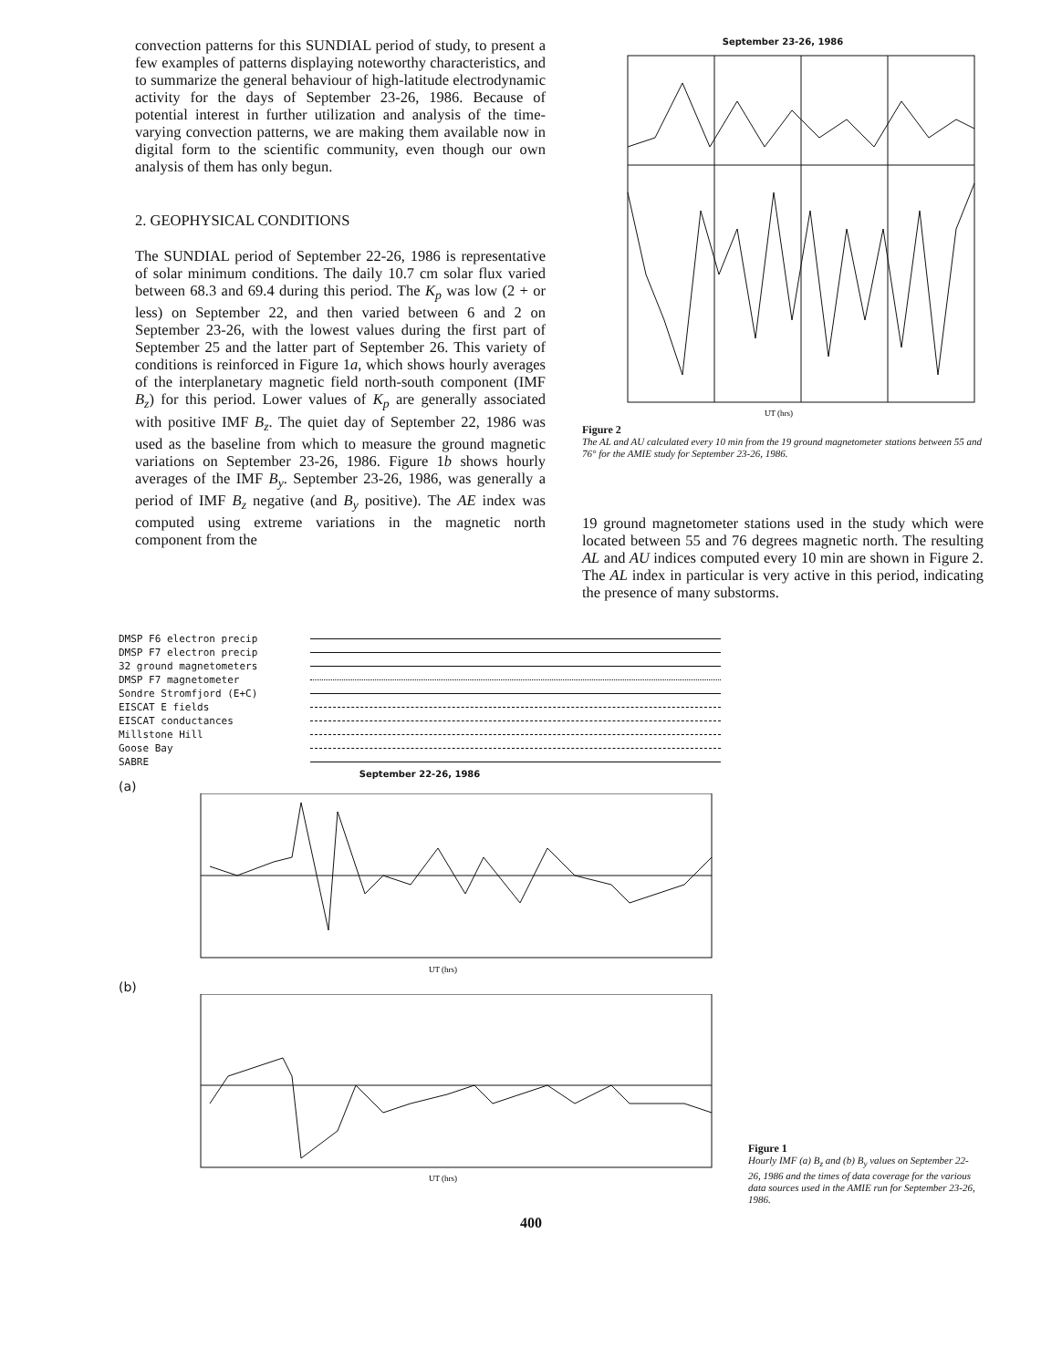convection patterns for this SUNDIAL period of study, to present a few examples of patterns displaying noteworthy characteristics, and to summarize the general behaviour of high-latitude electrodynamic activity for the days of September 23-26, 1986. Because of potential interest in further utilization and analysis of the time-varying convection patterns, we are making them available now in digital form to the scientific community, even though our own analysis of them has only begun.
2. GEOPHYSICAL CONDITIONS
The SUNDIAL period of September 22-26, 1986 is representative of solar minimum conditions. The daily 10.7 cm solar flux varied between 68.3 and 69.4 during this period. The K<sub>p</sub> was low (2 + or less) on September 22, and then varied between 6 and 2 on September 23-26, with the lowest values during the first part of September 25 and the latter part of September 26. This variety of conditions is reinforced in Figure 1a, which shows hourly averages of the interplanetary magnetic field north-south component (IMF B<sub>z</sub>) for this period. Lower values of K<sub>p</sub> are generally associated with positive IMF B<sub>z</sub>. The quiet day of September 22, 1986 was used as the baseline from which to measure the ground magnetic variations on September 23-26, 1986. Figure 1b shows hourly averages of the IMF B<sub>y</sub>. September 23-26, 1986, was generally a period of IMF B<sub>z</sub> negative (and B<sub>y</sub> positive). The AE index was computed using extreme variations in the magnetic north component from the
September 23-26, 1986
UT (hrs)
Figure 2
The AL and AU calculated every 10 min from the 19 ground magnetometer stations between 55 and 76° for the AMIE study for September 23-26, 1986.
19 ground magnetometer stations used in the study which were located between 55 and 76 degrees magnetic north. The resulting AL and AU indices computed every 10 min are shown in Figure 2. The AL index in particular is very active in this period, indicating the presence of many substorms.
DMSP F6 electron precip
DMSP F7 electron precip
32 ground magnetometers
DMSP F7 magnetometer
Sondre Stromfjord (E+C)
EISCAT E fields
EISCAT conductances
Millstone Hill
Goose Bay
SABRE
September 22-26, 1986
(a)
UT (hrs)
(b)
UT (hrs)
Figure 1
Hourly IMF (a) B<sub>z</sub> and (b) B<sub>y</sub> values on September 22-26, 1986 and the times of data coverage for the various data sources used in the AMIE run for September 23-26, 1986.
400